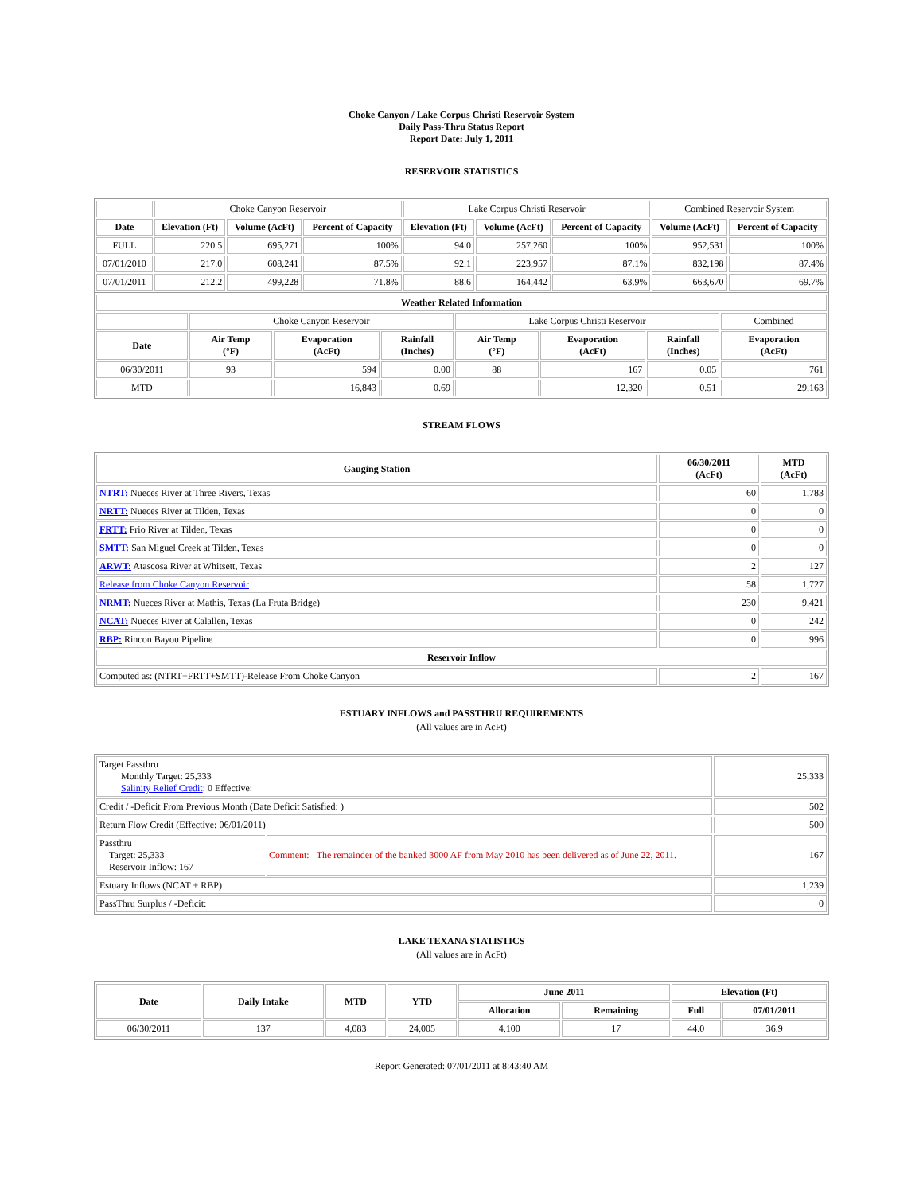Choke Canyon / Lake Corpus Christi Reservoir System
Daily Pass-Thru Status Report
Report Date: July 1, 2011
RESERVOIR STATISTICS
| | Choke Canyon Reservoir | | | Lake Corpus Christi Reservoir | | | Combined Reservoir System | |
| Date | Elevation (Ft) | Volume (AcFt) | Percent of Capacity | Elevation (Ft) | Volume (AcFt) | Percent of Capacity | Volume (AcFt) | Percent of Capacity |
| FULL | 220.5 | 695,271 | 100% | 94.0 | 257,260 | 100% | 952,531 | 100% |
| 07/01/2010 | 217.0 | 608,241 | 87.5% | 92.1 | 223,957 | 87.1% | 832,198 | 87.4% |
| 07/01/2011 | 212.2 | 499,228 | 71.8% | 88.6 | 164,442 | 63.9% | 663,670 | 69.7% |
| Weather Related Information | | | | | | | |
| --- | --- | --- | --- | --- | --- | --- | --- |
| | Choke Canyon Reservoir | | | Lake Corpus Christi Reservoir | | | Combined |
| Date | Air Temp (°F) | Evaporation (AcFt) | Rainfall (Inches) | Air Temp (°F) | Evaporation (AcFt) | Rainfall (Inches) | Evaporation (AcFt) |
| 06/30/2011 | 93 | 594 | 0.00 | 88 | 167 | 0.05 | 761 |
| MTD | | 16,843 | 0.69 | | 12,320 | 0.51 | 29,163 |
STREAM FLOWS
| Gauging Station | 06/30/2011 (AcFt) | MTD (AcFt) |
| --- | --- | --- |
| NTRT: Nueces River at Three Rivers, Texas | 60 | 1,783 |
| NRTT: Nueces River at Tilden, Texas | 0 | 0 |
| FRTT: Frio River at Tilden, Texas | 0 | 0 |
| SMTT: San Miguel Creek at Tilden, Texas | 0 | 0 |
| ARWT: Atascosa River at Whitsett, Texas | 2 | 127 |
| Release from Choke Canyon Reservoir | 58 | 1,727 |
| NRMT: Nueces River at Mathis, Texas (La Fruta Bridge) | 230 | 9,421 |
| NCAT: Nueces River at Calallen, Texas | 0 | 242 |
| RBP: Rincon Bayou Pipeline | 0 | 996 |
| Reservoir Inflow | | |
| Computed as: (NTRT+FRTT+SMTT)-Release From Choke Canyon | 2 | 167 |
ESTUARY INFLOWS and PASSTHRU REQUIREMENTS
(All values are in AcFt)
| Target Passthru Monthly Target: 25,333 Salinity Relief Credit : 0 Effective: | | 25,333 |
| Credit / -Deficit From Previous Month (Date Deficit Satisfied: ) | | 502 |
| Return Flow Credit (Effective: 06/01/2011) | | 500 |
| Passthru Target: 25,333 Reservoir Inflow: 167 | Comment: The remainder of the banked 3000 AF from May 2010 has been delivered as of June 22, 2011. | 167 |
| Estuary Inflows (NCAT + RBP) | | 1,239 |
| PassThru Surplus / -Deficit: | | 0 |
LAKE TEXANA STATISTICS
(All values are in AcFt)
| Date | Daily Intake | MTD | YTD | June 2011 | | Elevation (Ft) | |
| --- | --- | --- | --- | --- | --- | --- | --- |
| | | | | Allocation | Remaining | Full | 07/01/2011 |
| 06/30/2011 | 137 | 4,083 | 24,005 | 4,100 | 17 | 44.0 | 36.9 |
Report Generated: 07/01/2011 at 8:43:40 AM